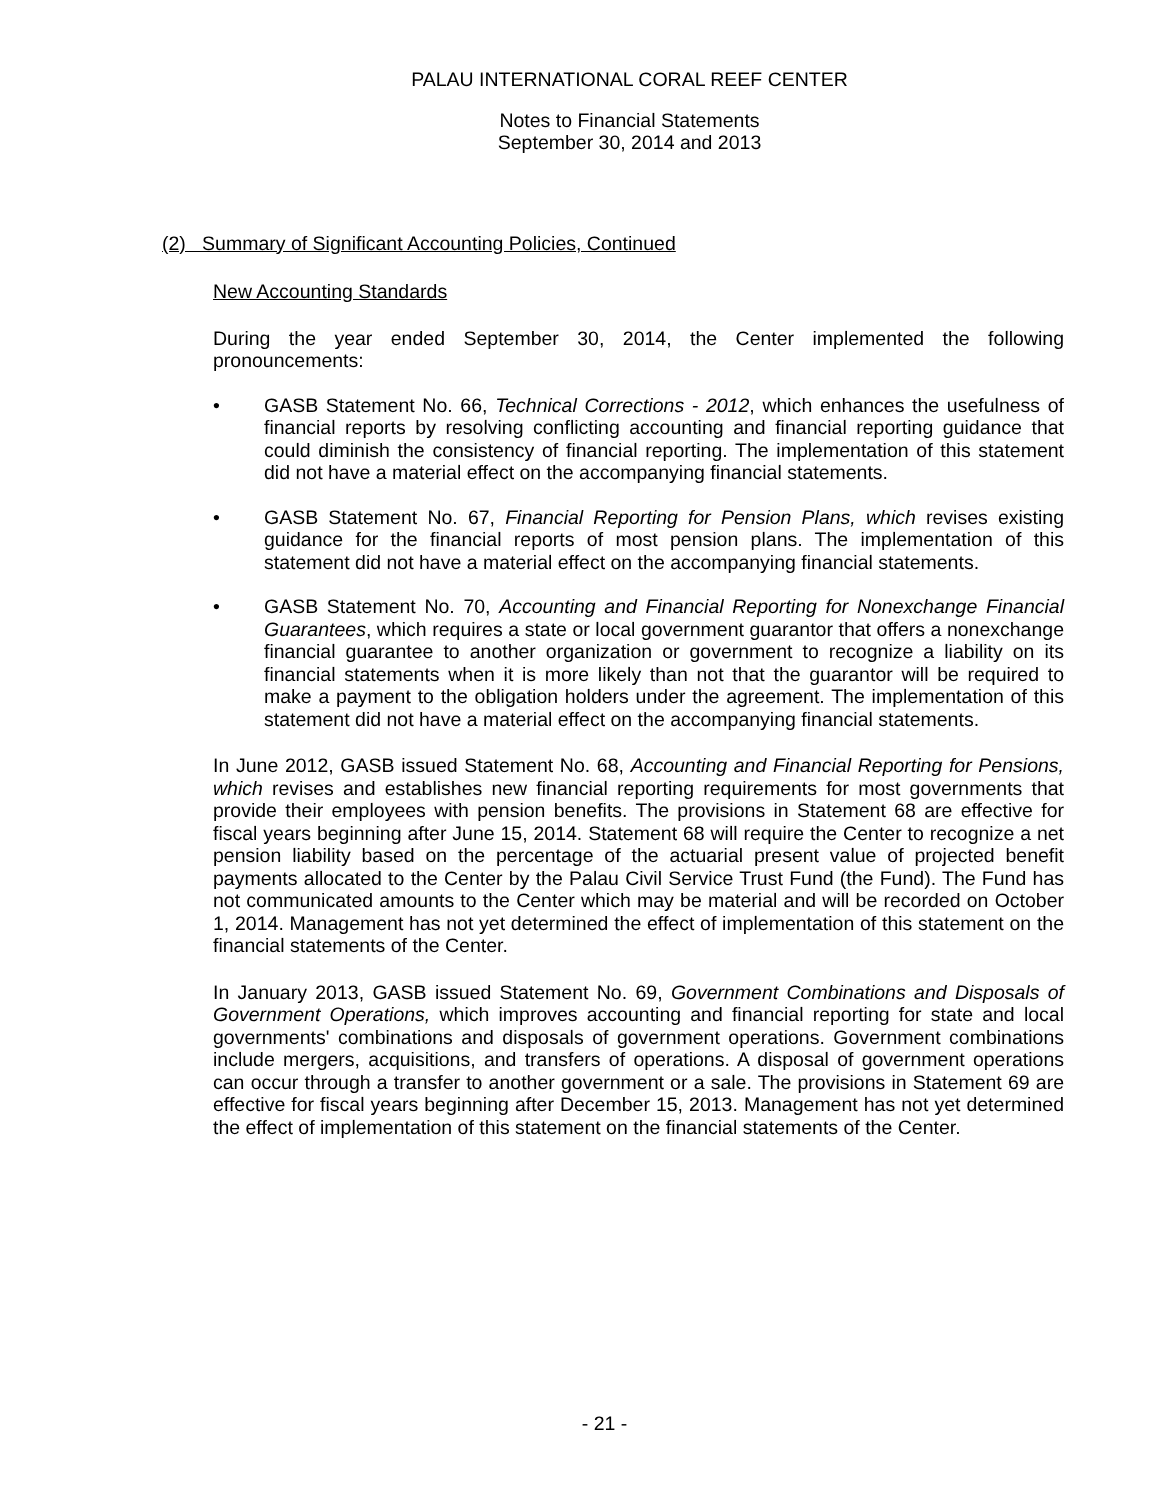PALAU INTERNATIONAL CORAL REEF CENTER
Notes to Financial Statements
September 30, 2014 and 2013
(2) Summary of Significant Accounting Policies, Continued
New Accounting Standards
During the year ended September 30, 2014, the Center implemented the following pronouncements:
• GASB Statement No. 66, Technical Corrections - 2012, which enhances the usefulness of financial reports by resolving conflicting accounting and financial reporting guidance that could diminish the consistency of financial reporting. The implementation of this statement did not have a material effect on the accompanying financial statements.
• GASB Statement No. 67, Financial Reporting for Pension Plans, which revises existing guidance for the financial reports of most pension plans. The implementation of this statement did not have a material effect on the accompanying financial statements.
• GASB Statement No. 70, Accounting and Financial Reporting for Nonexchange Financial Guarantees, which requires a state or local government guarantor that offers a nonexchange financial guarantee to another organization or government to recognize a liability on its financial statements when it is more likely than not that the guarantor will be required to make a payment to the obligation holders under the agreement. The implementation of this statement did not have a material effect on the accompanying financial statements.
In June 2012, GASB issued Statement No. 68, Accounting and Financial Reporting for Pensions, which revises and establishes new financial reporting requirements for most governments that provide their employees with pension benefits. The provisions in Statement 68 are effective for fiscal years beginning after June 15, 2014. Statement 68 will require the Center to recognize a net pension liability based on the percentage of the actuarial present value of projected benefit payments allocated to the Center by the Palau Civil Service Trust Fund (the Fund). The Fund has not communicated amounts to the Center which may be material and will be recorded on October 1, 2014. Management has not yet determined the effect of implementation of this statement on the financial statements of the Center.
In January 2013, GASB issued Statement No. 69, Government Combinations and Disposals of Government Operations, which improves accounting and financial reporting for state and local governments' combinations and disposals of government operations. Government combinations include mergers, acquisitions, and transfers of operations. A disposal of government operations can occur through a transfer to another government or a sale. The provisions in Statement 69 are effective for fiscal years beginning after December 15, 2013. Management has not yet determined the effect of implementation of this statement on the financial statements of the Center.
- 21 -